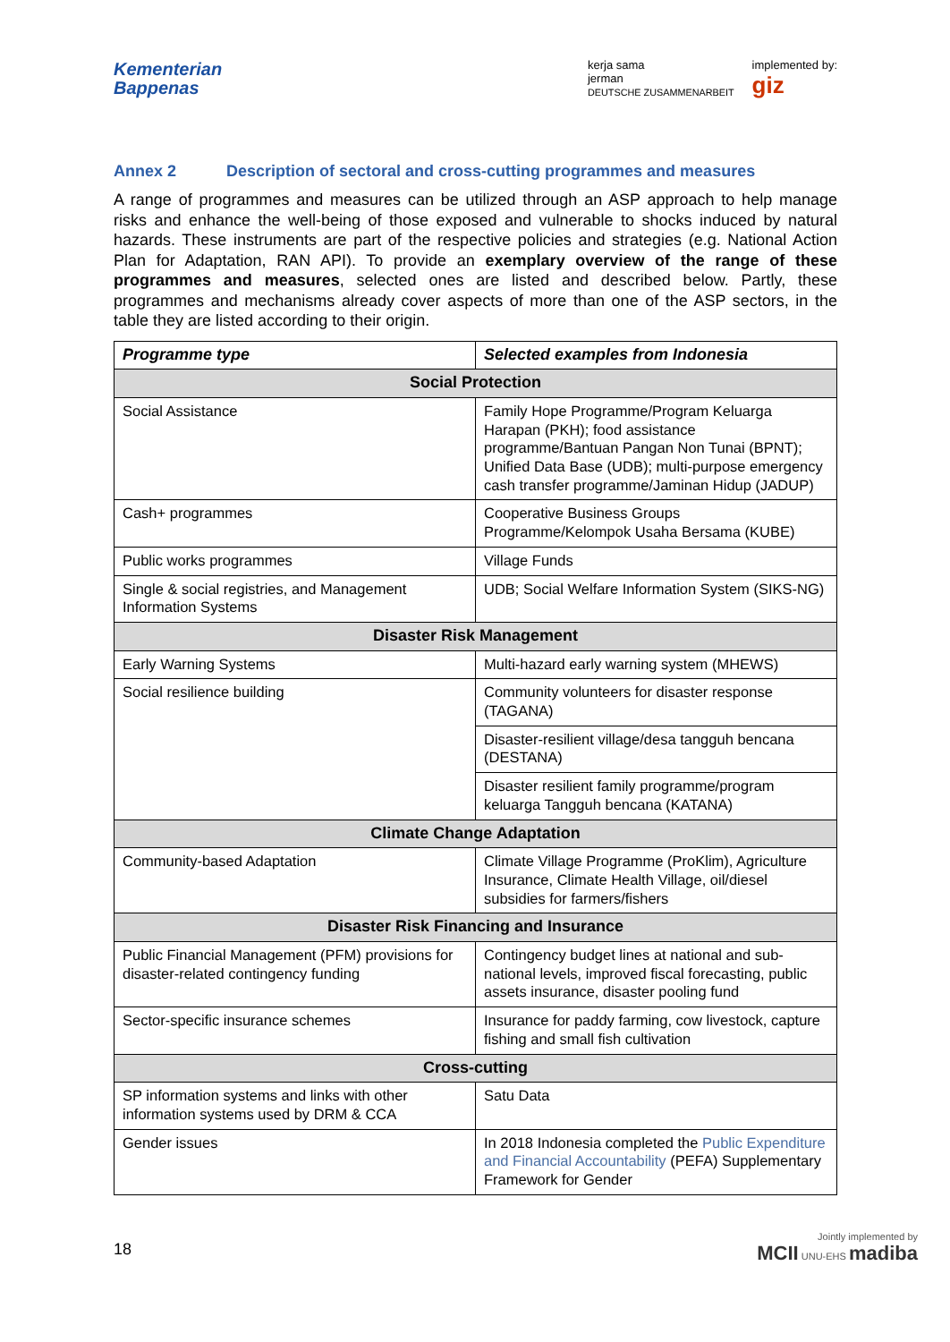Kementerian
Bappenas
kerja sama
jerman
DEUTSCHE ZUSAMMENARBEIT
implemented by:
giz
Annex 2 Description of sectoral and cross-cutting programmes and measures
A range of programmes and measures can be utilized through an ASP approach to help manage risks and enhance the well-being of those exposed and vulnerable to shocks induced by natural hazards. These instruments are part of the respective policies and strategies (e.g. National Action Plan for Adaptation, RAN API). To provide an exemplary overview of the range of these programmes and measures, selected ones are listed and described below. Partly, these programmes and mechanisms already cover aspects of more than one of the ASP sectors, in the table they are listed according to their origin.
| Programme type | Selected examples from Indonesia |
| --- | --- |
| Social Protection | |
| Social Assistance | Family Hope Programme/Program Keluarga Harapan (PKH); food assistance programme/Bantuan Pangan Non Tunai (BPNT); Unified Data Base (UDB); multi-purpose emergency cash transfer programme/Jaminan Hidup (JADUP) |
| Cash+ programmes | Cooperative Business Groups Programme/Kelompok Usaha Bersama (KUBE) |
| Public works programmes | Village Funds |
| Single & social registries, and Management Information Systems | UDB; Social Welfare Information System (SIKS-NG) |
| Disaster Risk Management | |
| Early Warning Systems | Multi-hazard early warning system (MHEWS) |
| Social resilience building | Community volunteers for disaster response (TAGANA) |
| | Disaster-resilient village/desa tangguh bencana (DESTANA) |
| | Disaster resilient family programme/program keluarga Tangguh bencana (KATANA) |
| Climate Change Adaptation | |
| Community-based Adaptation | Climate Village Programme (ProKlim), Agriculture Insurance, Climate Health Village, oil/diesel subsidies for farmers/fishers |
| Disaster Risk Financing and Insurance | |
| Public Financial Management (PFM) provisions for disaster-related contingency funding | Contingency budget lines at national and sub-national levels, improved fiscal forecasting, public assets insurance, disaster pooling fund |
| Sector-specific insurance schemes | Insurance for paddy farming, cow livestock, capture fishing and small fish cultivation |
| Cross-cutting | |
| SP information systems and links with other information systems used by DRM & CCA | Satu Data |
| Gender issues | In 2018 Indonesia completed the Public Expenditure and Financial Accountability (PEFA) Supplementary Framework for Gender |
18
Jointly implemented by
MCII UNU-EHS madiba